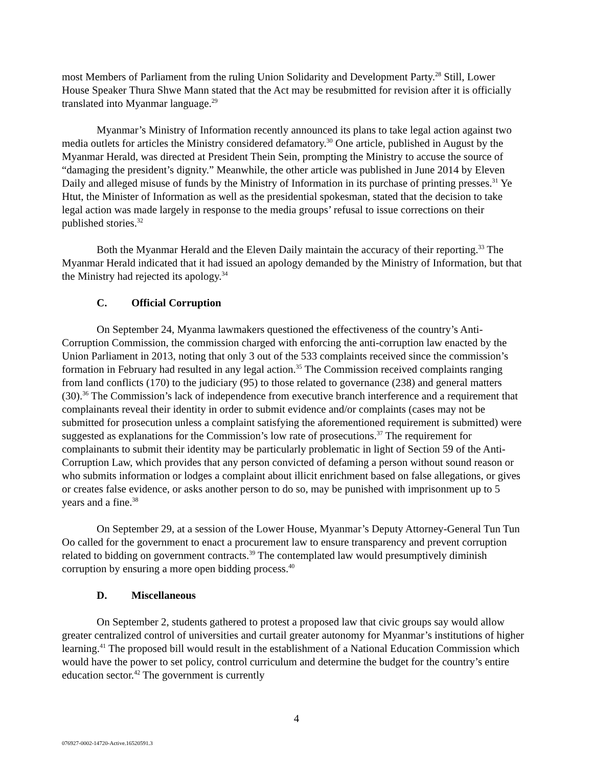most Members of Parliament from the ruling Union Solidarity and Development Party.<sup>28</sup> Still, Lower House Speaker Thura Shwe Mann stated that the Act may be resubmitted for revision after it is officially translated into Myanmar language.<sup>29</sup>
Myanmar’s Ministry of Information recently announced its plans to take legal action against two media outlets for articles the Ministry considered defamatory.<sup>30</sup> One article, published in August by the Myanmar Herald, was directed at President Thein Sein, prompting the Ministry to accuse the source of “damaging the president’s dignity.” Meanwhile, the other article was published in June 2014 by Eleven Daily and alleged misuse of funds by the Ministry of Information in its purchase of printing presses.<sup>31</sup> Ye Htut, the Minister of Information as well as the presidential spokesman, stated that the decision to take legal action was made largely in response to the media groups’ refusal to issue corrections on their published stories.<sup>32</sup>
Both the Myanmar Herald and the Eleven Daily maintain the accuracy of their reporting.<sup>33</sup> The Myanmar Herald indicated that it had issued an apology demanded by the Ministry of Information, but that the Ministry had rejected its apology.<sup>34</sup>
C. Official Corruption
On September 24, Myanma lawmakers questioned the effectiveness of the country’s Anti-Corruption Commission, the commission charged with enforcing the anti-corruption law enacted by the Union Parliament in 2013, noting that only 3 out of the 533 complaints received since the commission’s formation in February had resulted in any legal action.<sup>35</sup> The Commission received complaints ranging from land conflicts (170) to the judiciary (95) to those related to governance (238) and general matters (30).<sup>36</sup> The Commission’s lack of independence from executive branch interference and a requirement that complainants reveal their identity in order to submit evidence and/or complaints (cases may not be submitted for prosecution unless a complaint satisfying the aforementioned requirement is submitted) were suggested as explanations for the Commission’s low rate of prosecutions.<sup>37</sup> The requirement for complainants to submit their identity may be particularly problematic in light of Section 59 of the Anti-Corruption Law, which provides that any person convicted of defaming a person without sound reason or who submits information or lodges a complaint about illicit enrichment based on false allegations, or gives or creates false evidence, or asks another person to do so, may be punished with imprisonment up to 5 years and a fine.<sup>38</sup>
On September 29, at a session of the Lower House, Myanmar’s Deputy Attorney-General Tun Tun Oo called for the government to enact a procurement law to ensure transparency and prevent corruption related to bidding on government contracts.<sup>39</sup> The contemplated law would presumptively diminish corruption by ensuring a more open bidding process.<sup>40</sup>
D. Miscellaneous
On September 2, students gathered to protest a proposed law that civic groups say would allow greater centralized control of universities and curtail greater autonomy for Myanmar’s institutions of higher learning.<sup>41</sup> The proposed bill would result in the establishment of a National Education Commission which would have the power to set policy, control curriculum and determine the budget for the country’s entire education sector.<sup>42</sup> The government is currently
4
076927-0002-14720-Active.16520591.3